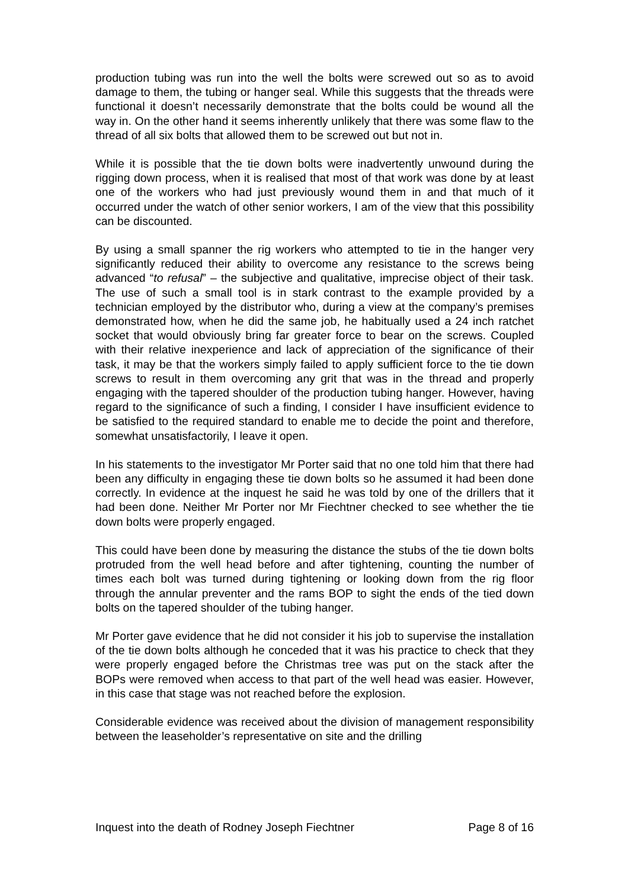production tubing was run into the well the bolts were screwed out so as to avoid damage to them, the tubing or hanger seal. While this suggests that the threads were functional it doesn’t necessarily demonstrate that the bolts could be wound all the way in. On the other hand it seems inherently unlikely that there was some flaw to the thread of all six bolts that allowed them to be screwed out but not in.
While it is possible that the tie down bolts were inadvertently unwound during the rigging down process, when it is realised that most of that work was done by at least one of the workers who had just previously wound them in and that much of it occurred under the watch of other senior workers, I am of the view that this possibility can be discounted.
By using a small spanner the rig workers who attempted to tie in the hanger very significantly reduced their ability to overcome any resistance to the screws being advanced “to refusal” – the subjective and qualitative, imprecise object of their task. The use of such a small tool is in stark contrast to the example provided by a technician employed by the distributor who, during a view at the company’s premises demonstrated how, when he did the same job, he habitually used a 24 inch ratchet socket that would obviously bring far greater force to bear on the screws. Coupled with their relative inexperience and lack of appreciation of the significance of their task, it may be that the workers simply failed to apply sufficient force to the tie down screws to result in them overcoming any grit that was in the thread and properly engaging with the tapered shoulder of the production tubing hanger. However, having regard to the significance of such a finding, I consider I have insufficient evidence to be satisfied to the required standard to enable me to decide the point and therefore, somewhat unsatisfactorily, I leave it open.
In his statements to the investigator Mr Porter said that no one told him that there had been any difficulty in engaging these tie down bolts so he assumed it had been done correctly. In evidence at the inquest he said he was told by one of the drillers that it had been done. Neither Mr Porter nor Mr Fiechtner checked to see whether the tie down bolts were properly engaged.
This could have been done by measuring the distance the stubs of the tie down bolts protruded from the well head before and after tightening, counting the number of times each bolt was turned during tightening or looking down from the rig floor through the annular preventer and the rams BOP to sight the ends of the tied down bolts on the tapered shoulder of the tubing hanger.
Mr Porter gave evidence that he did not consider it his job to supervise the installation of the tie down bolts although he conceded that it was his practice to check that they were properly engaged before the Christmas tree was put on the stack after the BOPs were removed when access to that part of the well head was easier. However, in this case that stage was not reached before the explosion.
Considerable evidence was received about the division of management responsibility between the leaseholder’s representative on site and the drilling
Inquest into the death of Rodney Joseph Fiechtner Page 8 of 16